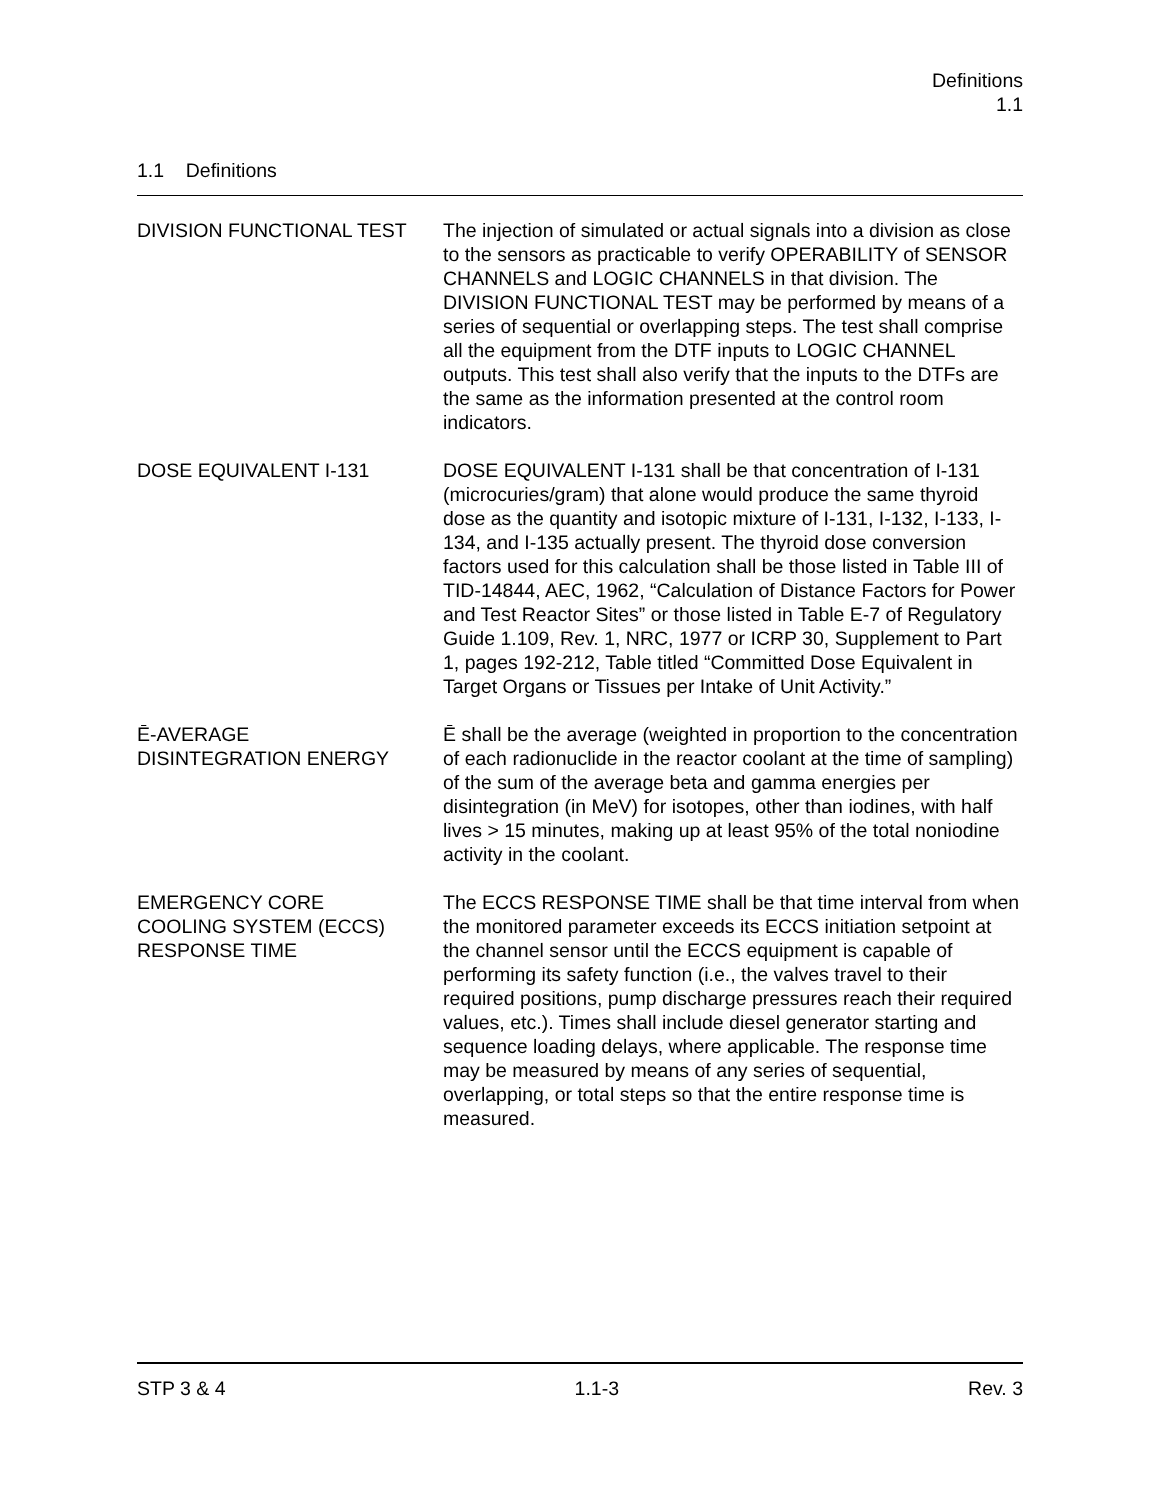Definitions
1.1
1.1 Definitions
DIVISION FUNCTIONAL TEST The injection of simulated or actual signals into a division as close to the sensors as practicable to verify OPERABILITY of SENSOR CHANNELS and LOGIC CHANNELS in that division. The DIVISION FUNCTIONAL TEST may be performed by means of a series of sequential or overlapping steps. The test shall comprise all the equipment from the DTF inputs to LOGIC CHANNEL outputs. This test shall also verify that the inputs to the DTFs are the same as the information presented at the control room indicators.
DOSE EQUIVALENT I-131 DOSE EQUIVALENT I-131 shall be that concentration of I-131 (microcuries/gram) that alone would produce the same thyroid dose as the quantity and isotopic mixture of I-131, I-132, I-133, I-134, and I-135 actually present. The thyroid dose conversion factors used for this calculation shall be those listed in Table III of TID-14844, AEC, 1962, “Calculation of Distance Factors for Power and Test Reactor Sites” or those listed in Table E-7 of Regulatory Guide 1.109, Rev. 1, NRC, 1977 or ICRP 30, Supplement to Part 1, pages 192-212, Table titled “Committed Dose Equivalent in Target Organs or Tissues per Intake of Unit Activity.”
Ē-AVERAGE
DISINTEGRATION ENERGY
Ē shall be the average (weighted in proportion to the concentration of each radionuclide in the reactor coolant at the time of sampling) of the sum of the average beta and gamma energies per disintegration (in MeV) for isotopes, other than iodines, with half lives > 15 minutes, making up at least 95% of the total noniodine activity in the coolant.
EMERGENCY CORE
COOLING SYSTEM (ECCS)
RESPONSE TIME
The ECCS RESPONSE TIME shall be that time interval from when the monitored parameter exceeds its ECCS initiation setpoint at the channel sensor until the ECCS equipment is capable of performing its safety function (i.e., the valves travel to their required positions, pump discharge pressures reach their required values, etc.). Times shall include diesel generator starting and sequence loading delays, where applicable. The response time may be measured by means of any series of sequential, overlapping, or total steps so that the entire response time is measured.
STP 3 & 4 1.1-3 Rev. 3